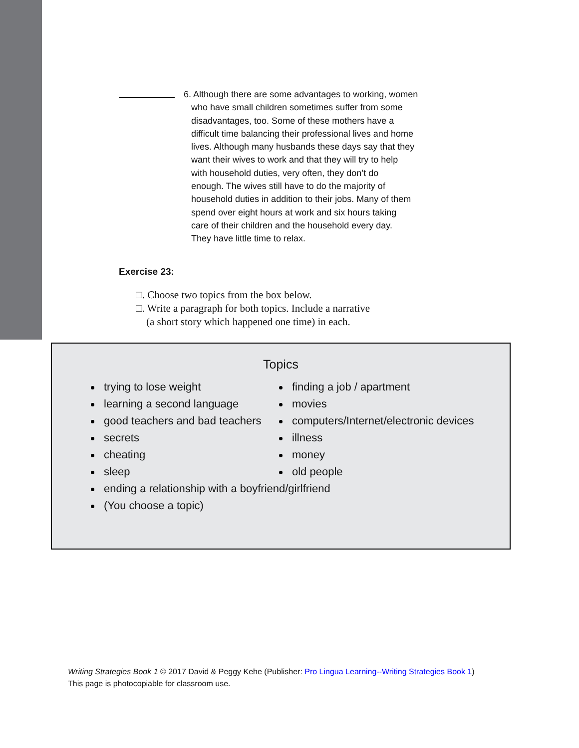6. Although there are some advantages to working, women
who have small children sometimes suffer from some
disadvantages, too. Some of these mothers have a
difficult time balancing their professional lives and home
lives. Although many husbands these days say that they
want their wives to work and that they will try to help
with household duties, very often, they don’t do
enough. The wives still have to do the majority of
household duties in addition to their jobs. Many of them
spend over eight hours at work and six hours taking
care of their children and the household every day.
They have little time to relax.
Exercise 23:
□. Choose two topics from the box below.
□. Write a paragraph for both topics. Include a narrative
(a short story which happened one time) in each.
Topics
trying to lose weight
learning a second language
good teachers and bad teachers
secrets
cheating
sleep
ending a relationship with a boyfriend/girlfriend
(You choose a topic)
finding a job / apartment
movies
computers/Internet/electronic devices
illness
money
old people
Writing Strategies Book 1 © 2017 David & Peggy Kehe (Publisher: Pro Lingua Learning--Writing Strategies Book 1)
This page is photocopiable for classroom use.